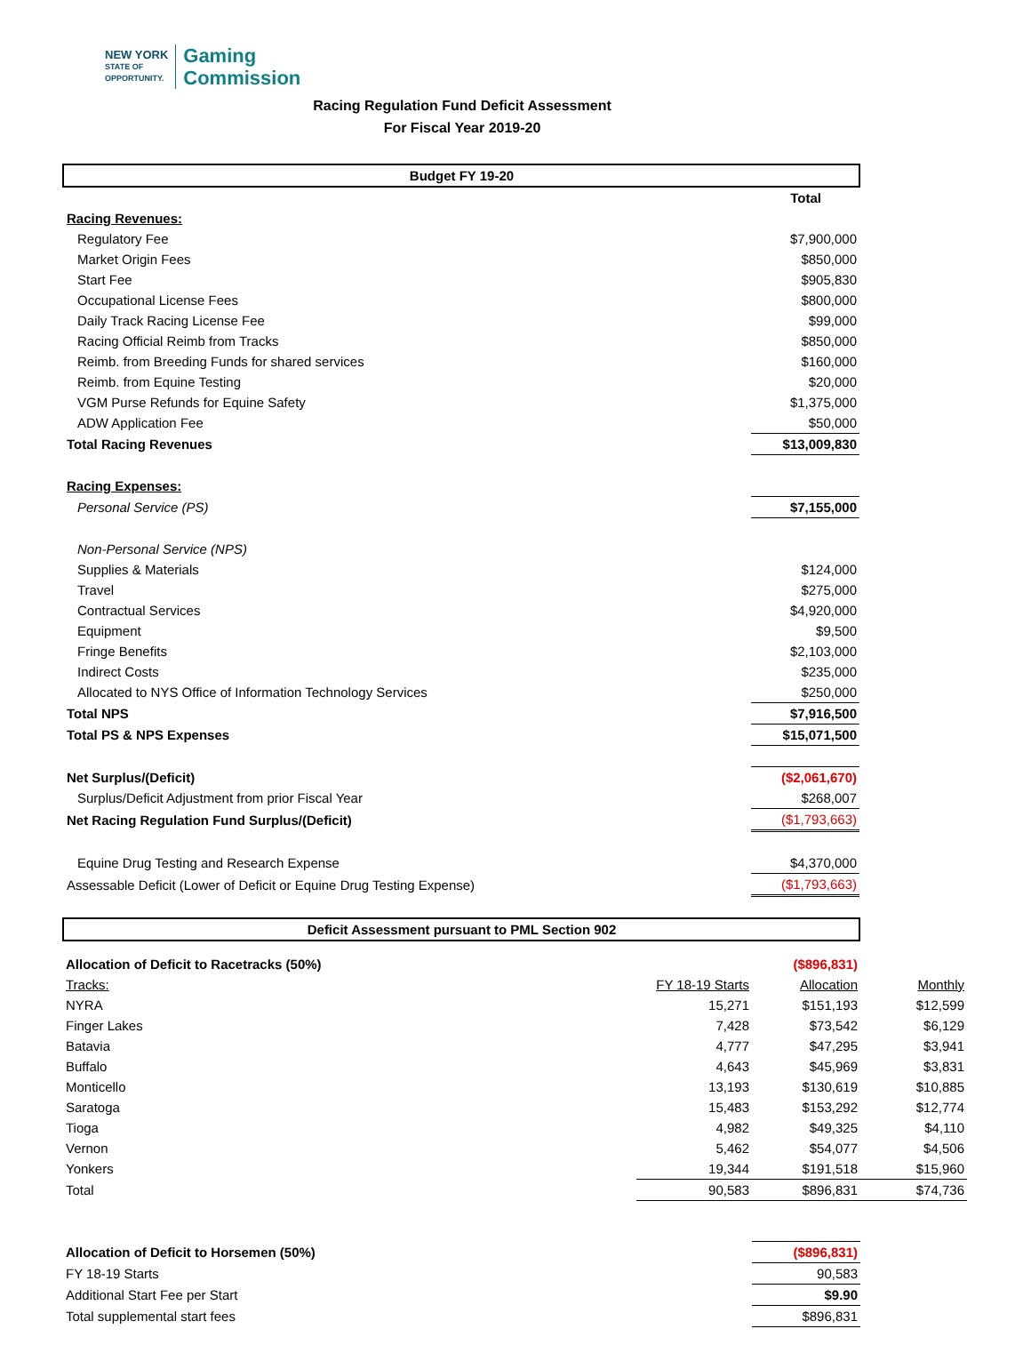NEW YORK
STATE OF
OPPORTUNITY.
Gaming
Commission
Racing Regulation Fund Deficit Assessment
For Fiscal Year 2019-20
| Budget FY 19-20 | |
| | Total |
| Racing Revenues: | |
| Regulatory Fee | $7,900,000 |
| Market Origin Fees | $850,000 |
| Start Fee | $905,830 |
| Occupational License Fees | $800,000 |
| Daily Track Racing License Fee | $99,000 |
| Racing Official Reimb from Tracks | $850,000 |
| Reimb. from Breeding Funds for shared services | $160,000 |
| Reimb. from Equine Testing | $20,000 |
| VGM Purse Refunds for Equine Safety | $1,375,000 |
| ADW Application Fee | $50,000 |
| Total Racing Revenues | $13,009,830 |
| Racing Expenses: | |
| Personal Service (PS) | $7,155,000 |
| Non-Personal Service (NPS) | |
| Supplies & Materials | $124,000 |
| Travel | $275,000 |
| Contractual Services | $4,920,000 |
| Equipment | $9,500 |
| Fringe Benefits | $2,103,000 |
| Indirect Costs | $235,000 |
| Allocated to NYS Office of Information Technology Services | $250,000 |
| Total NPS | $7,916,500 |
| Total PS & NPS Expenses | $15,071,500 |
| Net Surplus/(Deficit) | ($2,061,670) |
| Surplus/Deficit Adjustment from prior Fiscal Year | $268,007 |
| Net Racing Regulation Fund Surplus/(Deficit) | ($1,793,663) |
| Equine Drug Testing and Research Expense | $4,370,000 |
| Assessable Deficit (Lower of Deficit or Equine Drug Testing Expense) | ($1,793,663) |
| Deficit Assessment pursuant to PML Section 902 | |
| Allocation of Deficit to Racetracks (50%) | | ($896,831) | |
| Tracks: | FY 18-19 Starts | Allocation | Monthly |
| NYRA | 15,271 | $151,193 | $12,599 |
| Finger Lakes | 7,428 | $73,542 | $6,129 |
| Batavia | 4,777 | $47,295 | $3,941 |
| Buffalo | 4,643 | $45,969 | $3,831 |
| Monticello | 13,193 | $130,619 | $10,885 |
| Saratoga | 15,483 | $153,292 | $12,774 |
| Tioga | 4,982 | $49,325 | $4,110 |
| Vernon | 5,462 | $54,077 | $4,506 |
| Yonkers | 19,344 | $191,518 | $15,960 |
| Total | 90,583 | $896,831 | $74,736 |
| Allocation of Deficit to Horsemen (50%) | ($896,831) |
| FY 18-19 Starts | 90,583 |
| Additional Start Fee per Start | $9.90 |
| Total supplemental start fees | $896,831 |